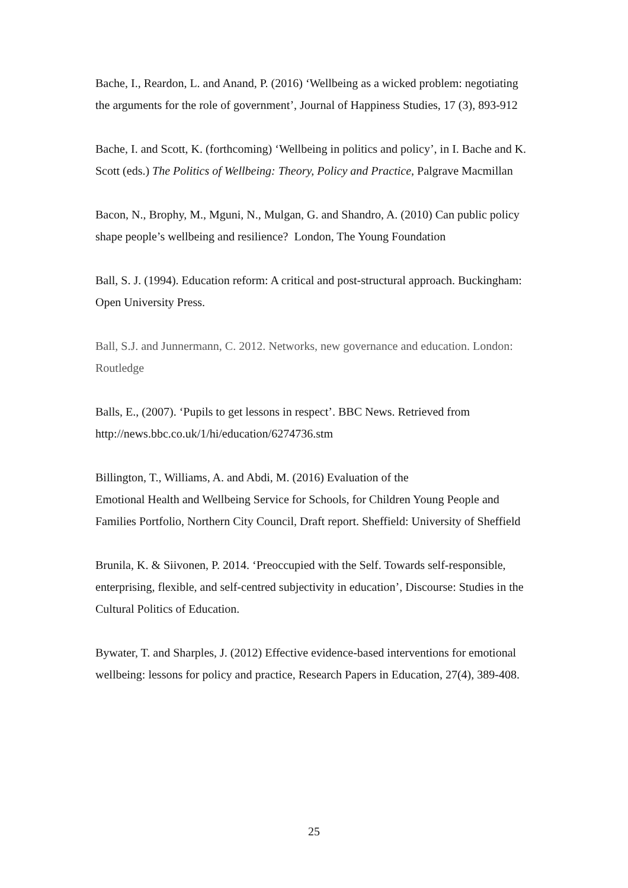Bache, I., Reardon, L. and Anand, P. (2016) ‘Wellbeing as a wicked problem: negotiating the arguments for the role of government’, Journal of Happiness Studies, 17 (3), 893-912
Bache, I. and Scott, K. (forthcoming) ‘Wellbeing in politics and policy’, in I. Bache and K. Scott (eds.) The Politics of Wellbeing: Theory, Policy and Practice, Palgrave Macmillan
Bacon, N., Brophy, M., Mguni, N., Mulgan, G. and Shandro, A. (2010) Can public policy shape people’s wellbeing and resilience? London, The Young Foundation
Ball, S. J. (1994). Education reform: A critical and post-structural approach. Buckingham: Open University Press.
Ball, S.J. and Junnermann, C. 2012. Networks, new governance and education. London: Routledge
Balls, E., (2007). ‘Pupils to get lessons in respect’. BBC News. Retrieved from http://news.bbc.co.uk/1/hi/education/6274736.stm
Billington, T., Williams, A. and Abdi, M. (2016) Evaluation of the
Emotional Health and Wellbeing Service for Schools, for Children Young People and Families Portfolio, Northern City Council, Draft report. Sheffield: University of Sheffield
Brunila, K. & Siivonen, P. 2014. ‘Preoccupied with the Self. Towards self-responsible, enterprising, flexible, and self-centred subjectivity in education’, Discourse: Studies in the Cultural Politics of Education.
Bywater, T. and Sharples, J. (2012) Effective evidence-based interventions for emotional wellbeing: lessons for policy and practice, Research Papers in Education, 27(4), 389-408.
25